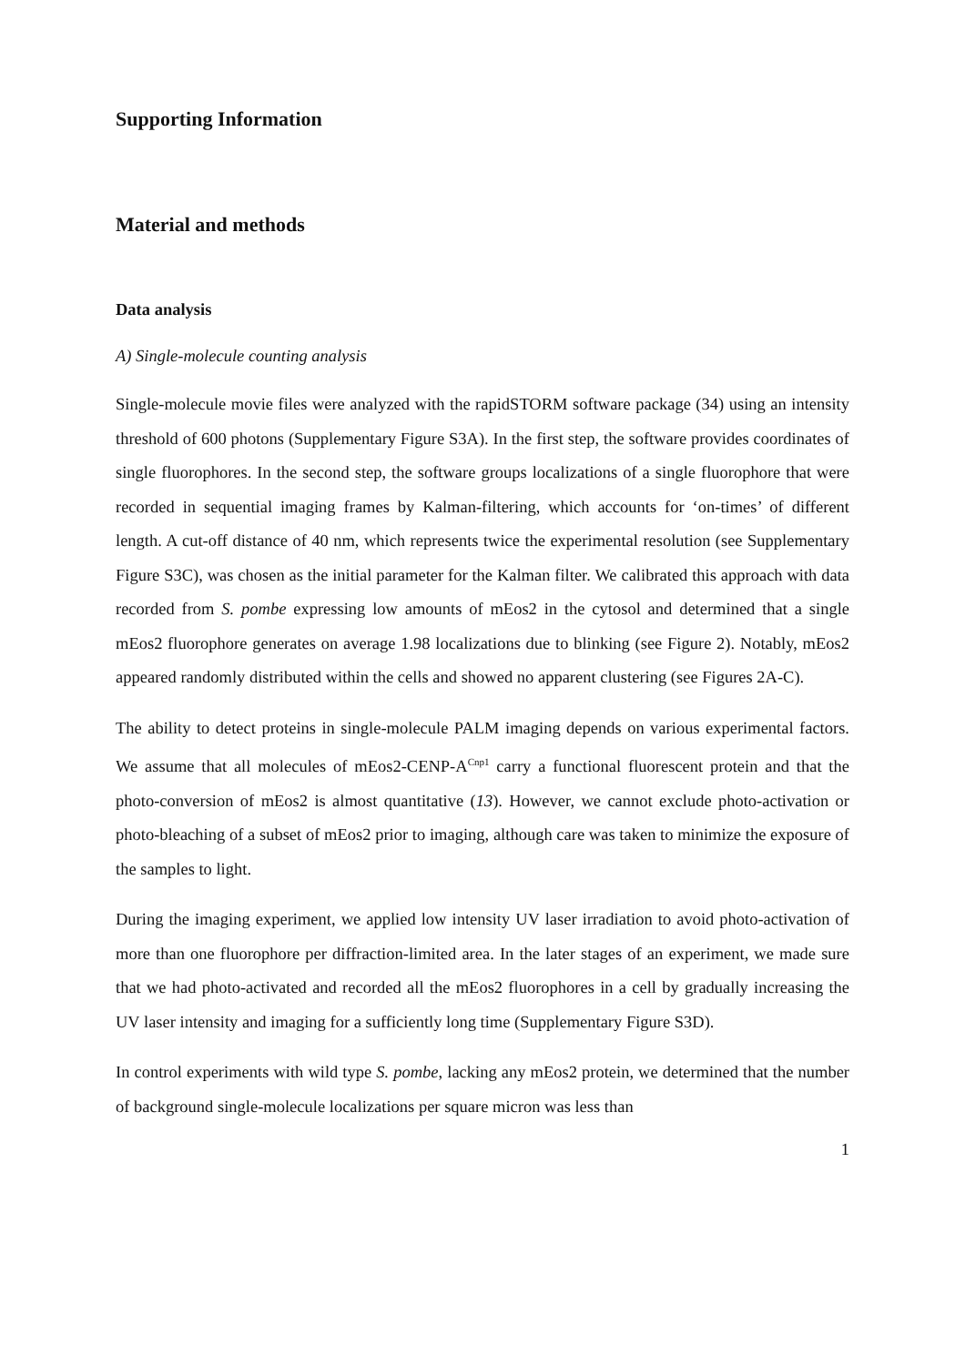Supporting Information
Material and methods
Data analysis
A) Single-molecule counting analysis
Single-molecule movie files were analyzed with the rapidSTORM software package (34) using an intensity threshold of 600 photons (Supplementary Figure S3A). In the first step, the software provides coordinates of single fluorophores. In the second step, the software groups localizations of a single fluorophore that were recorded in sequential imaging frames by Kalman-filtering, which accounts for ‘on-times’ of different length. A cut-off distance of 40 nm, which represents twice the experimental resolution (see Supplementary Figure S3C), was chosen as the initial parameter for the Kalman filter. We calibrated this approach with data recorded from S. pombe expressing low amounts of mEos2 in the cytosol and determined that a single mEos2 fluorophore generates on average 1.98 localizations due to blinking (see Figure 2). Notably, mEos2 appeared randomly distributed within the cells and showed no apparent clustering (see Figures 2A-C).
The ability to detect proteins in single-molecule PALM imaging depends on various experimental factors. We assume that all molecules of mEos2-CENP-A<sup>Cnp1</sup> carry a functional fluorescent protein and that the photo-conversion of mEos2 is almost quantitative (13). However, we cannot exclude photo-activation or photo-bleaching of a subset of mEos2 prior to imaging, although care was taken to minimize the exposure of the samples to light.
During the imaging experiment, we applied low intensity UV laser irradiation to avoid photo-activation of more than one fluorophore per diffraction-limited area. In the later stages of an experiment, we made sure that we had photo-activated and recorded all the mEos2 fluorophores in a cell by gradually increasing the UV laser intensity and imaging for a sufficiently long time (Supplementary Figure S3D).
In control experiments with wild type S. pombe, lacking any mEos2 protein, we determined that the number of background single-molecule localizations per square micron was less than
1